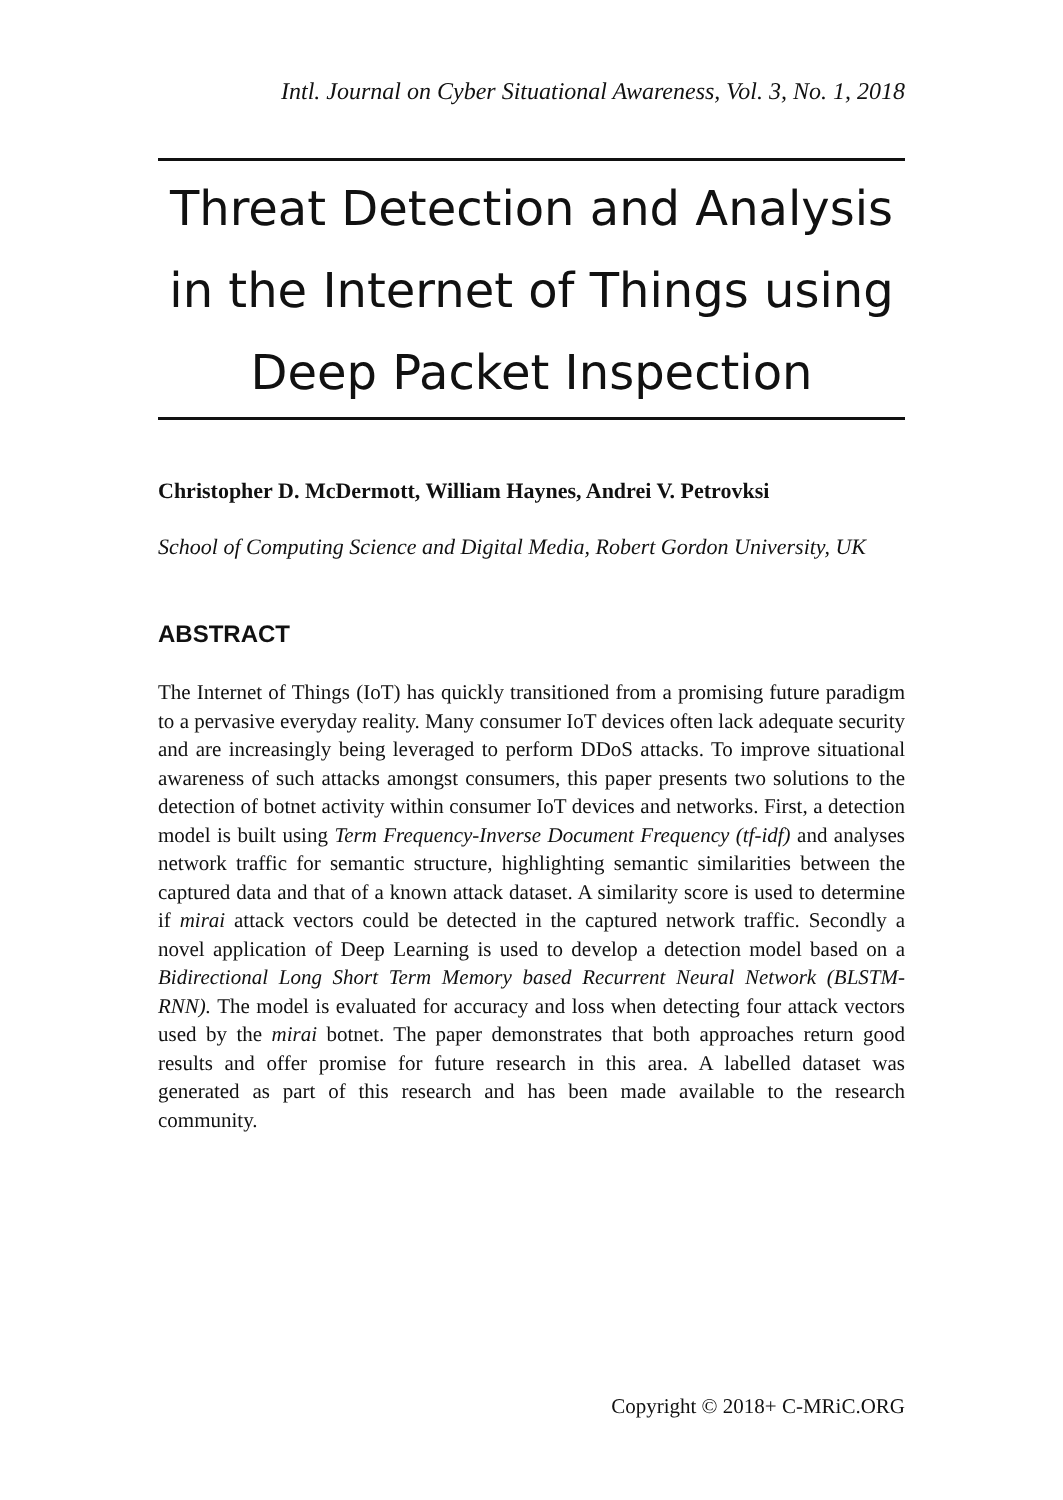Intl. Journal on Cyber Situational Awareness, Vol. 3, No. 1, 2018
Threat Detection and Analysis in the Internet of Things using Deep Packet Inspection
Christopher D. McDermott, William Haynes, Andrei V. Petrovksi
School of Computing Science and Digital Media, Robert Gordon University, UK
ABSTRACT
The Internet of Things (IoT) has quickly transitioned from a promising future paradigm to a pervasive everyday reality. Many consumer IoT devices often lack adequate security and are increasingly being leveraged to perform DDoS attacks. To improve situational awareness of such attacks amongst consumers, this paper presents two solutions to the detection of botnet activity within consumer IoT devices and networks. First, a detection model is built using Term Frequency-Inverse Document Frequency (tf-idf) and analyses network traffic for semantic structure, highlighting semantic similarities between the captured data and that of a known attack dataset. A similarity score is used to determine if mirai attack vectors could be detected in the captured network traffic. Secondly a novel application of Deep Learning is used to develop a detection model based on a Bidirectional Long Short Term Memory based Recurrent Neural Network (BLSTM-RNN). The model is evaluated for accuracy and loss when detecting four attack vectors used by the mirai botnet. The paper demonstrates that both approaches return good results and offer promise for future research in this area. A labelled dataset was generated as part of this research and has been made available to the research community.
Copyright © 2018+ C-MRiC.ORG